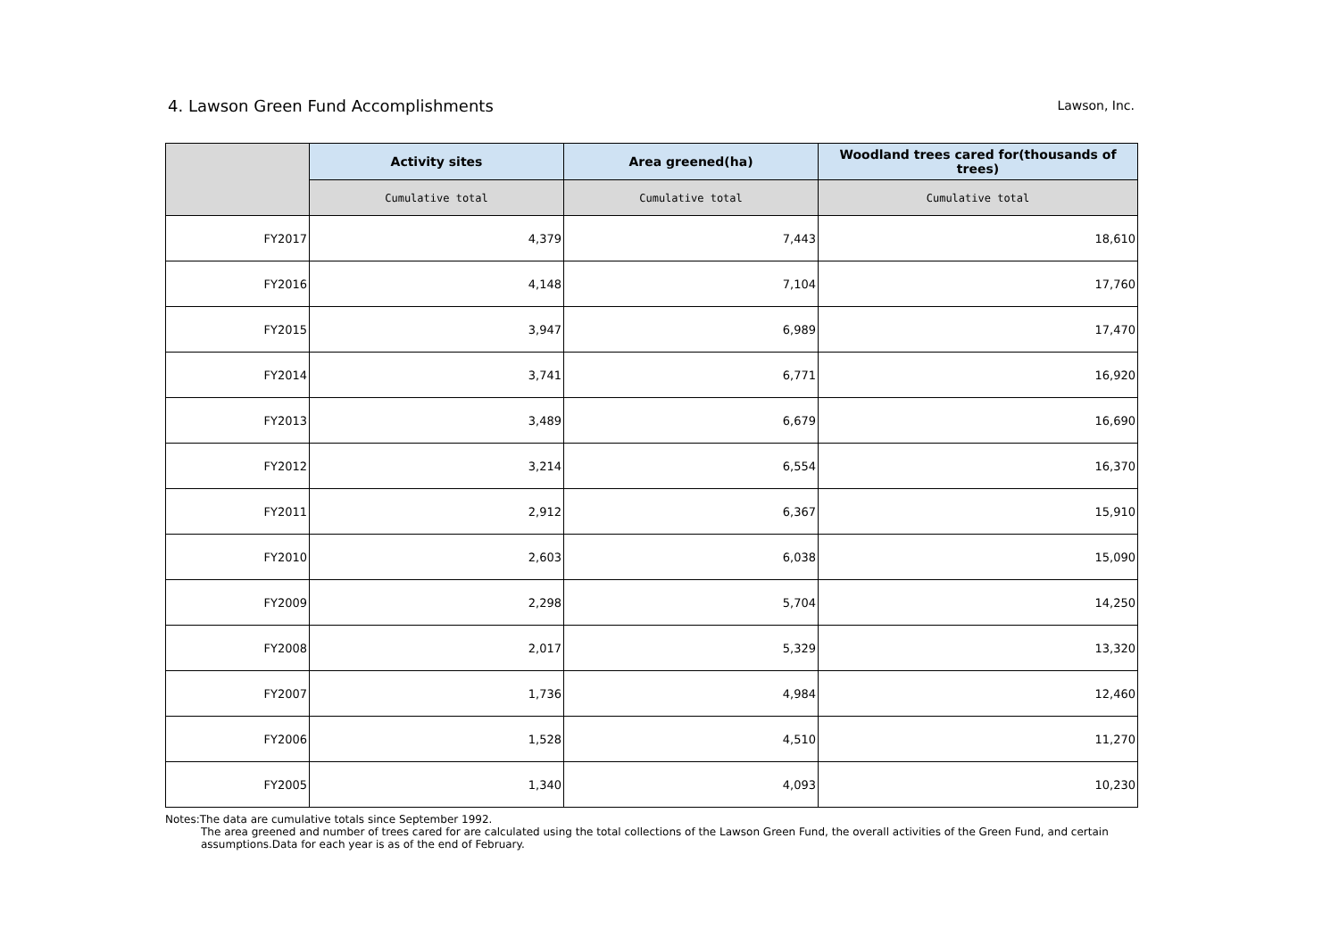4. Lawson Green Fund Accomplishments
Lawson, Inc.
| | Activity sites | Area greened(ha) | Woodland trees cared for(thousands of trees) |
| --- | --- | --- | --- |
| | Cumulative total | Cumulative total | Cumulative total |
| FY2017 | 4,379 | 7,443 | 18,610 |
| FY2016 | 4,148 | 7,104 | 17,760 |
| FY2015 | 3,947 | 6,989 | 17,470 |
| FY2014 | 3,741 | 6,771 | 16,920 |
| FY2013 | 3,489 | 6,679 | 16,690 |
| FY2012 | 3,214 | 6,554 | 16,370 |
| FY2011 | 2,912 | 6,367 | 15,910 |
| FY2010 | 2,603 | 6,038 | 15,090 |
| FY2009 | 2,298 | 5,704 | 14,250 |
| FY2008 | 2,017 | 5,329 | 13,320 |
| FY2007 | 1,736 | 4,984 | 12,460 |
| FY2006 | 1,528 | 4,510 | 11,270 |
| FY2005 | 1,340 | 4,093 | 10,230 |
Notes:The data are cumulative totals since September 1992.
The area greened and number of trees cared for are calculated using the total collections of the Lawson Green Fund, the overall activities of the Green Fund, and certain assumptions.Data for each year is as of the end of February.